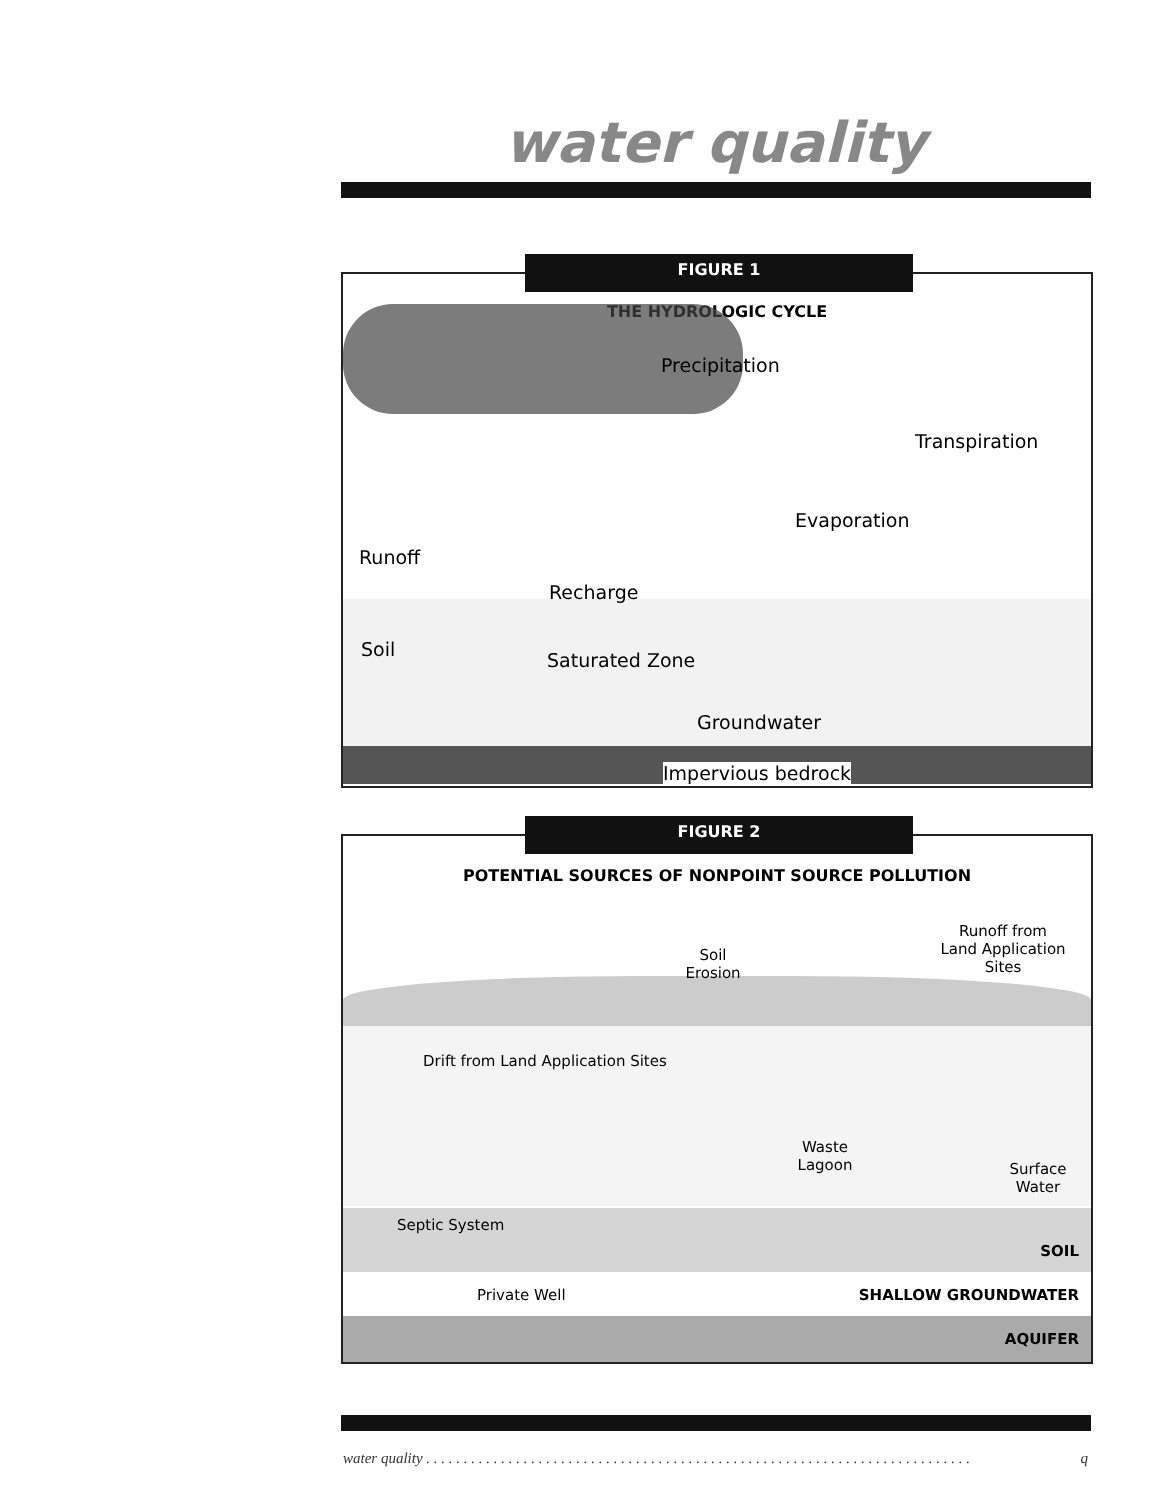water quality
FIGURE 1
THE HYDROLOGIC CYCLE
Precipitation
Transpiration
Evaporation
Runoff
Recharge
Soil Saturated Zone
Groundwater
Impervious bedrock
FIGURE 2
POTENTIAL SOURCES OF NONPOINT SOURCE POLLUTION
Soil
Erosion
Runoff from
Land Application
Sites
Drift from Land Application Sites
Waste
Lagoon
Surface
Water
Septic System
SOIL
Private Well SHALLOW GROUNDWATER
AQUIFER
water quality . . . . . . . . . . . . . . . . . . . . . . . . . . . . . . . . . . . . . . . . . . . . . . . . . . . . . . . . . . . . . . . . . . . . . . . . . q